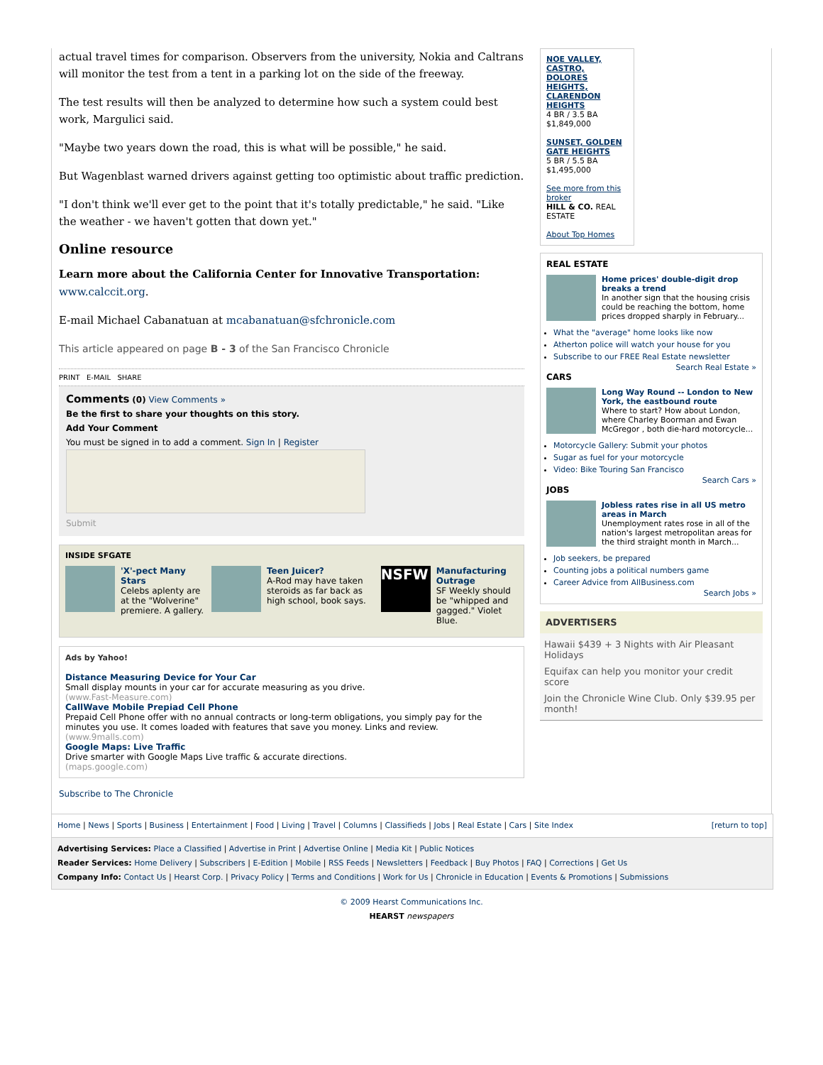actual travel times for comparison. Observers from the university, Nokia and Caltrans will monitor the test from a tent in a parking lot on the side of the freeway.
The test results will then be analyzed to determine how such a system could best work, Margulici said.
"Maybe two years down the road, this is what will be possible," he said.
But Wagenblast warned drivers against getting too optimistic about traffic prediction.
"I don't think we'll ever get to the point that it's totally predictable," he said. "Like the weather - we haven't gotten that down yet."
Online resource
Learn more about the California Center for Innovative Transportation:
www.calccit.org.
E-mail Michael Cabanatuan at mcabanatuan@sfchronicle.com
This article appeared on page B - 3 of the San Francisco Chronicle
PRINT E-MAIL SHARE
Comments (0) View Comments »
Be the first to share your thoughts on this story.
Add Your Comment
You must be signed in to add a comment. Sign In | Register
Submit
INSIDE SFGATE
'X'-pect Many Stars
Celebs aplenty are at the "Wolverine" premiere. A gallery.
Teen Juicer?
A-Rod may have taken steroids as far back as high school, book says.
NSFW
Manufacturing Outrage
SF Weekly should be "whipped and gagged." Violet Blue.
Ads by Yahoo!
Distance Measuring Device for Your Car
Small display mounts in your car for accurate measuring as you drive.
(www.Fast-Measure.com)
CallWave Mobile Prepiad Cell Phone
Prepaid Cell Phone offer with no annual contracts or long-term obligations, you simply pay for the minutes you use. It comes loaded with features that save you money. Links and review.
(www.9malls.com)
Google Maps: Live Traffic
Drive smarter with Google Maps Live traffic & accurate directions.
(maps.google.com)
Subscribe to The Chronicle
NOE VALLEY, CASTRO, DOLORES HEIGHTS, CLARENDON HEIGHTS
4 BR / 3.5 BA
$1,849,000
SUNSET, GOLDEN GATE HEIGHTS
5 BR / 5.5 BA
$1,495,000
See more from this broker
HILL & CO. REAL ESTATE
About Top Homes
REAL ESTATE
Home prices' double-digit drop breaks a trend
In another sign that the housing crisis could be reaching the bottom, home prices dropped sharply in February...
What the "average" home looks like now
Atherton police will watch your house for you
Subscribe to our FREE Real Estate newsletter
Search Real Estate »
CARS
Long Way Round -- London to New York, the eastbound route
Where to start? How about London, where Charley Boorman and Ewan McGregor , both die-hard motorcycle...
Motorcycle Gallery: Submit your photos
Sugar as fuel for your motorcycle
Video: Bike Touring San Francisco
Search Cars »
JOBS
Jobless rates rise in all US metro areas in March
Unemployment rates rose in all of the nation's largest metropolitan areas for the third straight month in March...
Job seekers, be prepared
Counting jobs a political numbers game
Career Advice from AllBusiness.com
Search Jobs »
ADVERTISERS
Hawaii $439 + 3 Nights with Air Pleasant Holidays
Equifax can help you monitor your credit score
Join the Chronicle Wine Club. Only $39.95 per month!
Home | News | Sports | Business | Entertainment | Food | Living | Travel | Columns | Classifieds | Jobs | Real Estate | Cars | Site Index [return to top]
Advertising Services: Place a Classified | Advertise in Print | Advertise Online | Media Kit | Public Notices
Reader Services: Home Delivery | Subscribers | E-Edition | Mobile | RSS Feeds | Newsletters | Feedback | Buy Photos | FAQ | Corrections | Get Us
Company Info: Contact Us | Hearst Corp. | Privacy Policy | Terms and Conditions | Work for Us | Chronicle in Education | Events & Promotions | Submissions
© 2009 Hearst Communications Inc.
HEARST newspapers